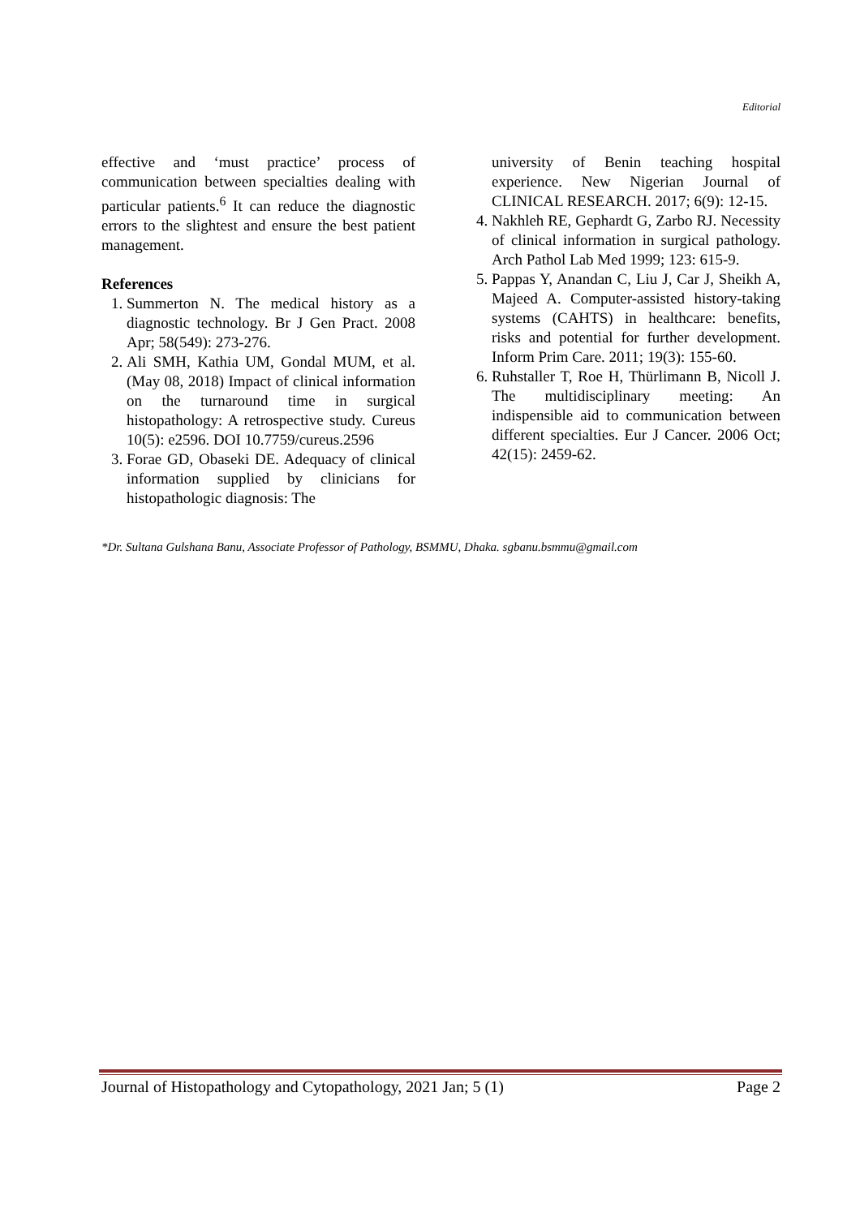Editorial
effective and ‘must practice’ process of communication between specialties dealing with particular patients.<sup>6</sup> It can reduce the diagnostic errors to the slightest and ensure the best patient management.
References
1. Summerton N. The medical history as a diagnostic technology. Br J Gen Pract. 2008 Apr; 58(549): 273-276.
2. Ali SMH, Kathia UM, Gondal MUM, et al. (May 08, 2018) Impact of clinical information on the turnaround time in surgical histopathology: A retrospective study. Cureus 10(5): e2596. DOI 10.7759/cureus.2596
3. Forae GD, Obaseki DE. Adequacy of clinical information supplied by clinicians for histopathologic diagnosis: The
university of Benin teaching hospital experience. New Nigerian Journal of CLINICAL RESEARCH. 2017; 6(9): 12-15.
4. Nakhleh RE, Gephardt G, Zarbo RJ. Necessity of clinical information in surgical pathology. Arch Pathol Lab Med 1999; 123: 615-9.
5. Pappas Y, Anandan C, Liu J, Car J, Sheikh A, Majeed A. Computer-assisted history-taking systems (CAHTS) in healthcare: benefits, risks and potential for further development. Inform Prim Care. 2011; 19(3): 155-60.
6. Ruhstaller T, Roe H, Thürlimann B, Nicoll J. The multidisciplinary meeting: An indispensible aid to communication between different specialties. Eur J Cancer. 2006 Oct; 42(15): 2459-62.
*Dr. Sultana Gulshana Banu, Associate Professor of Pathology, BSMMU, Dhaka. sgbanu.bsmmu@gmail.com
Journal of Histopathology and Cytopathology, 2021 Jan; 5 (1) Page 2